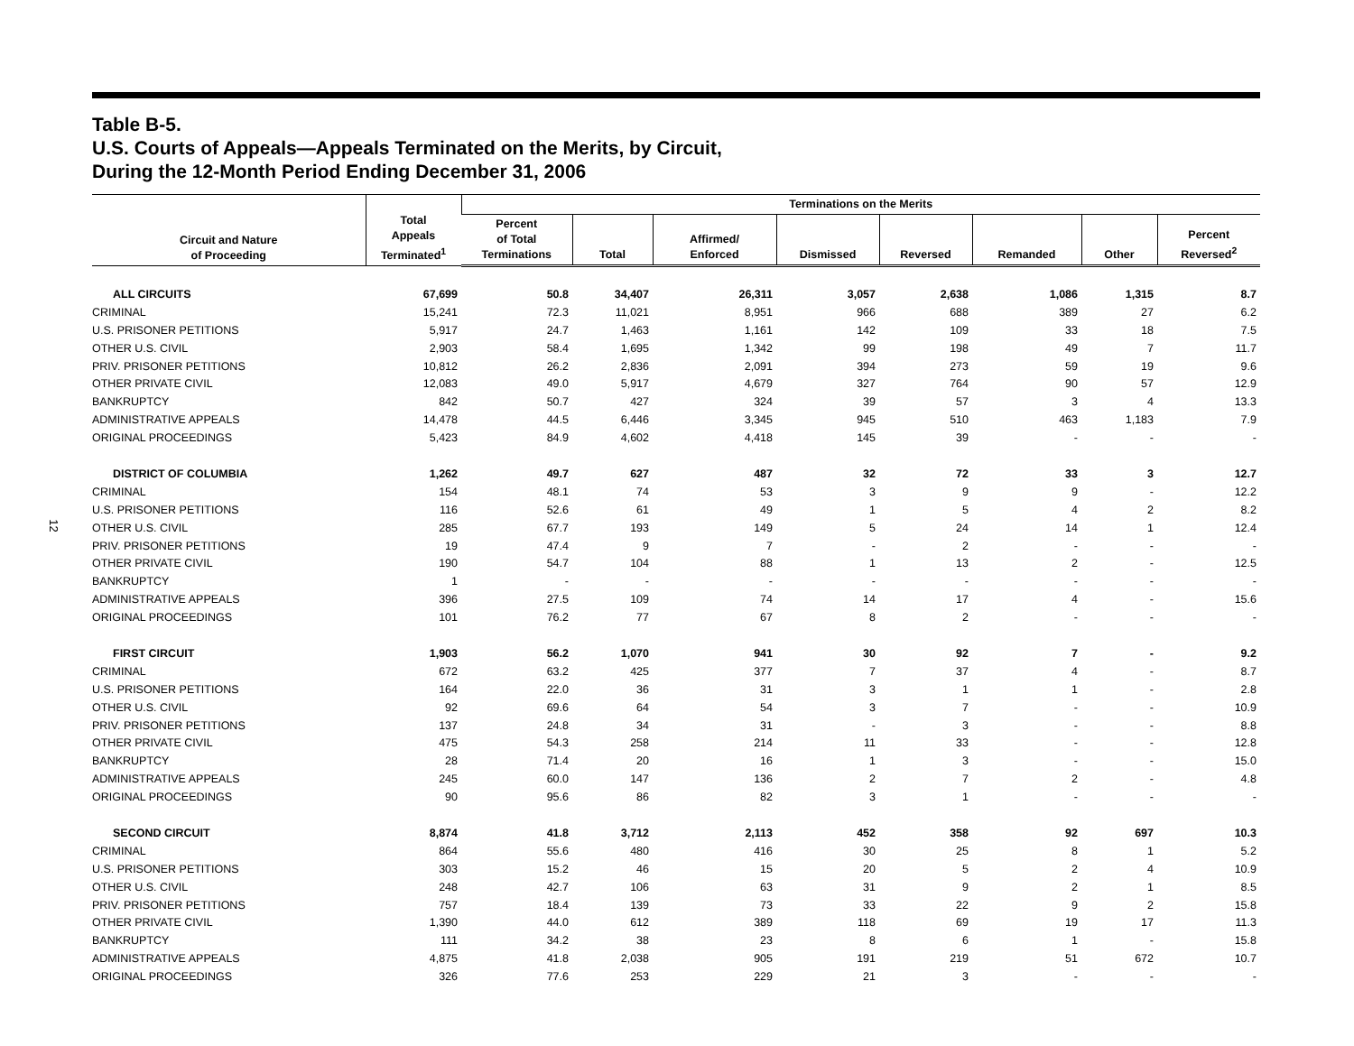12
Table B-5.
U.S. Courts of Appeals—Appeals Terminated on the Merits, by Circuit,
During the 12-Month Period Ending December 31, 2006
| Circuit and Nature of Proceeding | Total Appeals Terminated<sup>1</sup> | Terminations on the Merits | | | | | | | |
| --- | --- | --- | --- | --- | --- | --- | --- | --- | --- |
| | | Percent of Total Terminations | Total | Affirmed/ Enforced | Dismissed | Reversed | Remanded | Other | Percent Reversed<sup>2</sup> |
| ALL CIRCUITS | 67,699 | 50.8 | 34,407 | 26,311 | 3,057 | 2,638 | 1,086 | 1,315 | 8.7 |
| CRIMINAL | 15,241 | 72.3 | 11,021 | 8,951 | 966 | 688 | 389 | 27 | 6.2 |
| U.S. PRISONER PETITIONS | 5,917 | 24.7 | 1,463 | 1,161 | 142 | 109 | 33 | 18 | 7.5 |
| OTHER U.S. CIVIL | 2,903 | 58.4 | 1,695 | 1,342 | 99 | 198 | 49 | 7 | 11.7 |
| PRIV. PRISONER PETITIONS | 10,812 | 26.2 | 2,836 | 2,091 | 394 | 273 | 59 | 19 | 9.6 |
| OTHER PRIVATE CIVIL | 12,083 | 49.0 | 5,917 | 4,679 | 327 | 764 | 90 | 57 | 12.9 |
| BANKRUPTCY | 842 | 50.7 | 427 | 324 | 39 | 57 | 3 | 4 | 13.3 |
| ADMINISTRATIVE APPEALS | 14,478 | 44.5 | 6,446 | 3,345 | 945 | 510 | 463 | 1,183 | 7.9 |
| ORIGINAL PROCEEDINGS | 5,423 | 84.9 | 4,602 | 4,418 | 145 | 39 | - | - | - |
| DISTRICT OF COLUMBIA | 1,262 | 49.7 | 627 | 487 | 32 | 72 | 33 | 3 | 12.7 |
| CRIMINAL | 154 | 48.1 | 74 | 53 | 3 | 9 | 9 | - | 12.2 |
| U.S. PRISONER PETITIONS | 116 | 52.6 | 61 | 49 | 1 | 5 | 4 | 2 | 8.2 |
| OTHER U.S. CIVIL | 285 | 67.7 | 193 | 149 | 5 | 24 | 14 | 1 | 12.4 |
| PRIV. PRISONER PETITIONS | 19 | 47.4 | 9 | 7 | - | 2 | - | - | - |
| OTHER PRIVATE CIVIL | 190 | 54.7 | 104 | 88 | 1 | 13 | 2 | - | 12.5 |
| BANKRUPTCY | 1 | - | - | - | - | - | - | - | - |
| ADMINISTRATIVE APPEALS | 396 | 27.5 | 109 | 74 | 14 | 17 | 4 | - | 15.6 |
| ORIGINAL PROCEEDINGS | 101 | 76.2 | 77 | 67 | 8 | 2 | - | - | - |
| FIRST CIRCUIT | 1,903 | 56.2 | 1,070 | 941 | 30 | 92 | 7 | - | 9.2 |
| CRIMINAL | 672 | 63.2 | 425 | 377 | 7 | 37 | 4 | - | 8.7 |
| U.S. PRISONER PETITIONS | 164 | 22.0 | 36 | 31 | 3 | 1 | 1 | - | 2.8 |
| OTHER U.S. CIVIL | 92 | 69.6 | 64 | 54 | 3 | 7 | - | - | 10.9 |
| PRIV. PRISONER PETITIONS | 137 | 24.8 | 34 | 31 | - | 3 | - | - | 8.8 |
| OTHER PRIVATE CIVIL | 475 | 54.3 | 258 | 214 | 11 | 33 | - | - | 12.8 |
| BANKRUPTCY | 28 | 71.4 | 20 | 16 | 1 | 3 | - | - | 15.0 |
| ADMINISTRATIVE APPEALS | 245 | 60.0 | 147 | 136 | 2 | 7 | 2 | - | 4.8 |
| ORIGINAL PROCEEDINGS | 90 | 95.6 | 86 | 82 | 3 | 1 | - | - | - |
| SECOND CIRCUIT | 8,874 | 41.8 | 3,712 | 2,113 | 452 | 358 | 92 | 697 | 10.3 |
| CRIMINAL | 864 | 55.6 | 480 | 416 | 30 | 25 | 8 | 1 | 5.2 |
| U.S. PRISONER PETITIONS | 303 | 15.2 | 46 | 15 | 20 | 5 | 2 | 4 | 10.9 |
| OTHER U.S. CIVIL | 248 | 42.7 | 106 | 63 | 31 | 9 | 2 | 1 | 8.5 |
| PRIV. PRISONER PETITIONS | 757 | 18.4 | 139 | 73 | 33 | 22 | 9 | 2 | 15.8 |
| OTHER PRIVATE CIVIL | 1,390 | 44.0 | 612 | 389 | 118 | 69 | 19 | 17 | 11.3 |
| BANKRUPTCY | 111 | 34.2 | 38 | 23 | 8 | 6 | 1 | - | 15.8 |
| ADMINISTRATIVE APPEALS | 4,875 | 41.8 | 2,038 | 905 | 191 | 219 | 51 | 672 | 10.7 |
| ORIGINAL PROCEEDINGS | 326 | 77.6 | 253 | 229 | 21 | 3 | - | - | - |